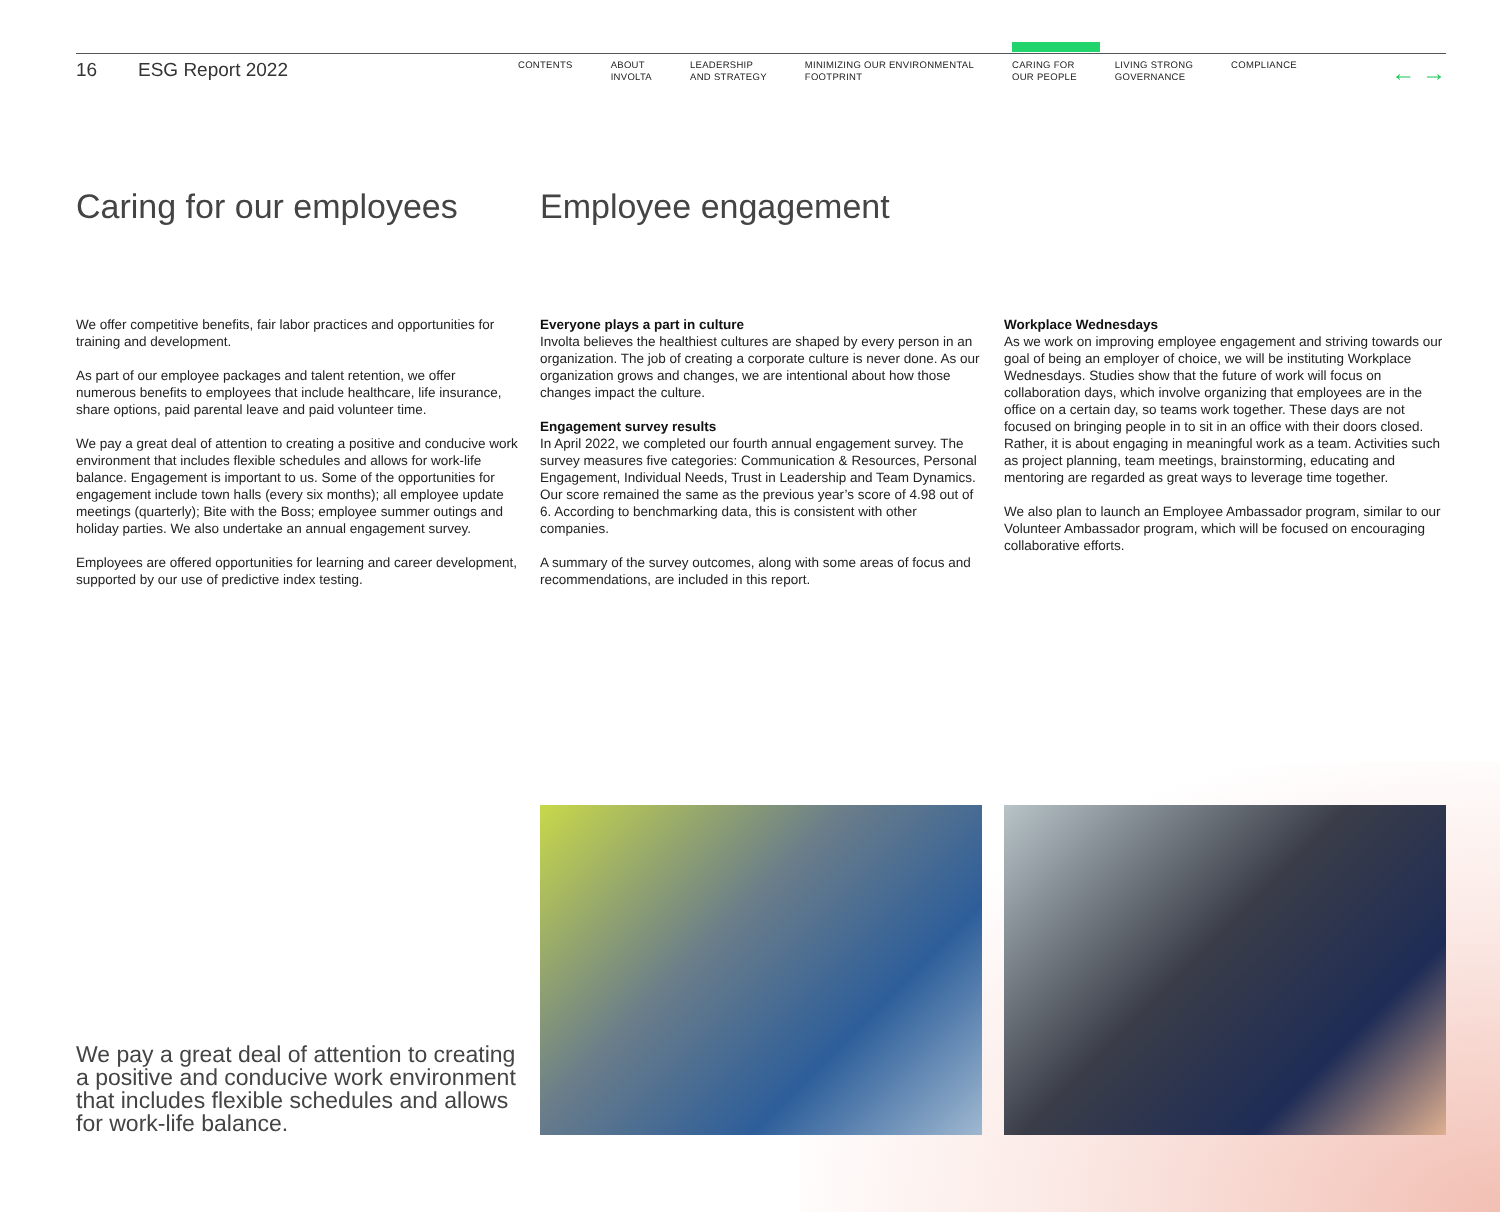16 ESG Report 2022
CONTENTS ABOUT
INVOLTA
LEADERSHIP
AND STRATEGY
MINIMIZING OUR ENVIRONMENTAL
FOOTPRINT
CARING FOR
OUR PEOPLE
LIVING STRONG
GOVERNANCE
COMPLIANCE
← →
Caring for our employees
Employee engagement
We offer competitive benefits, fair labor practices and opportunities for training and development.
As part of our employee packages and talent retention, we offer numerous benefits to employees that include healthcare, life insurance, share options, paid parental leave and paid volunteer time.
We pay a great deal of attention to creating a positive and conducive work environment that includes flexible schedules and allows for work-life balance. Engagement is important to us. Some of the opportunities for engagement include town halls (every six months); all employee update meetings (quarterly); Bite with the Boss; employee summer outings and holiday parties. We also undertake an annual engagement survey.
Employees are offered opportunities for learning and career development, supported by our use of predictive index testing.
Everyone plays a part in culture
Involta believes the healthiest cultures are shaped by every person in an organization. The job of creating a corporate culture is never done. As our organization grows and changes, we are intentional about how those changes impact the culture.
Engagement survey results
In April 2022, we completed our fourth annual engagement survey. The survey measures five categories: Communication & Resources, Personal Engagement, Individual Needs, Trust in Leadership and Team Dynamics. Our score remained the same as the previous year’s score of 4.98 out of 6. According to benchmarking data, this is consistent with other companies.
A summary of the survey outcomes, along with some areas of focus and recommendations, are included in this report.
Workplace Wednesdays
As we work on improving employee engagement and striving towards our goal of being an employer of choice, we will be instituting Workplace Wednesdays. Studies show that the future of work will focus on collaboration days, which involve organizing that employees are in the office on a certain day, so teams work together. These days are not focused on bringing people in to sit in an office with their doors closed. Rather, it is about engaging in meaningful work as a team. Activities such as project planning, team meetings, brainstorming, educating and mentoring are regarded as great ways to leverage time together.
We also plan to launch an Employee Ambassador program, similar to our Volunteer Ambassador program, which will be focused on encouraging collaborative efforts.
We pay a great deal of attention to creating a positive and conducive work environment that includes flexible schedules and allows for work-life balance.